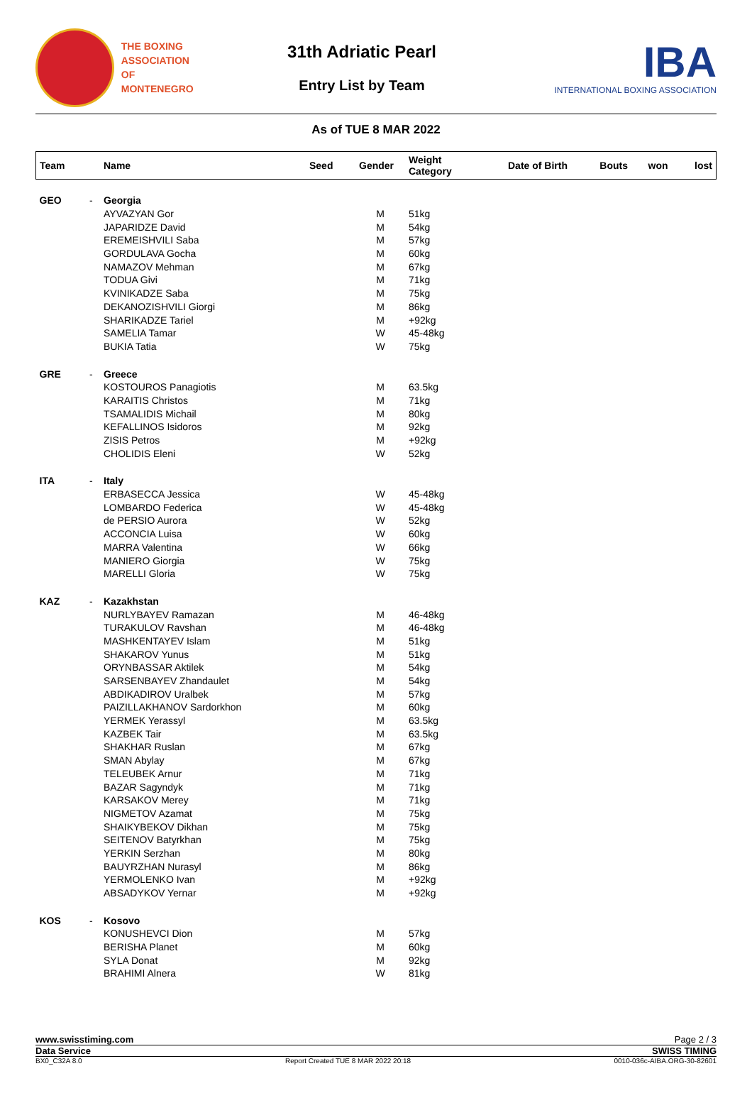THE BOXING
ASSOCIATION OF
MONTENEGRO
31th Adriatic Pearl
Entry List by Team
IBA
INTERNATIONAL BOXING ASSOCIATION
As of TUE 8 MAR 2022
| Team | | Name | Seed | Gender | Weight Category | Date of Birth | Bouts | won | lost |
| --- | --- | --- | --- | --- | --- | --- | --- | --- | --- |
| GEO | - | Georgia | | | | | | | |
| | | AYVAZYAN Gor | | M | 51kg | | | | |
| | | JAPARIDZE David | | M | 54kg | | | | |
| | | EREMEISHVILI Saba | | M | 57kg | | | | |
| | | GORDULAVA Gocha | | M | 60kg | | | | |
| | | NAMAZOV Mehman | | M | 67kg | | | | |
| | | TODUA Givi | | M | 71kg | | | | |
| | | KVINIKADZE Saba | | M | 75kg | | | | |
| | | DEKANOZISHVILI Giorgi | | M | 86kg | | | | |
| | | SHARIKADZE Tariel | | M | +92kg | | | | |
| | | SAMELIA Tamar | | W | 45-48kg | | | | |
| | | BUKIA Tatia | | W | 75kg | | | | |
| GRE | - | Greece | | | | | | | |
| | | KOSTOUROS Panagiotis | | M | 63.5kg | | | | |
| | | KARAITIS Christos | | M | 71kg | | | | |
| | | TSAMALIDIS Michail | | M | 80kg | | | | |
| | | KEFALLINOS Isidoros | | M | 92kg | | | | |
| | | ZISIS Petros | | M | +92kg | | | | |
| | | CHOLIDIS Eleni | | W | 52kg | | | | |
| ITA | - | Italy | | | | | | | |
| | | ERBASECCA Jessica | | W | 45-48kg | | | | |
| | | LOMBARDO Federica | | W | 45-48kg | | | | |
| | | de PERSIO Aurora | | W | 52kg | | | | |
| | | ACCONCIA Luisa | | W | 60kg | | | | |
| | | MARRA Valentina | | W | 66kg | | | | |
| | | MANIERO Giorgia | | W | 75kg | | | | |
| | | MARELLI Gloria | | W | 75kg | | | | |
| KAZ | - | Kazakhstan | | | | | | | |
| | | NURLYBAYEV Ramazan | | M | 46-48kg | | | | |
| | | TURAKULOV Ravshan | | M | 46-48kg | | | | |
| | | MASHKENTAYEV Islam | | M | 51kg | | | | |
| | | SHAKAROV Yunus | | M | 51kg | | | | |
| | | ORYNBASSAR Aktilek | | M | 54kg | | | | |
| | | SARSENBAYEV Zhandaulet | | M | 54kg | | | | |
| | | ABDIKADIROV Uralbek | | M | 57kg | | | | |
| | | PAIZILLAKHANOV Sardorkhon | | M | 60kg | | | | |
| | | YERMEK Yerassyl | | M | 63.5kg | | | | |
| | | KAZBEK Tair | | M | 63.5kg | | | | |
| | | SHAKHAR Ruslan | | M | 67kg | | | | |
| | | SMAN Abylay | | M | 67kg | | | | |
| | | TELEUBEK Arnur | | M | 71kg | | | | |
| | | BAZAR Sagyndyk | | M | 71kg | | | | |
| | | KARSAKOV Merey | | M | 71kg | | | | |
| | | NIGMETOV Azamat | | M | 75kg | | | | |
| | | SHAIKYBEKOV Dikhan | | M | 75kg | | | | |
| | | SEITENOV Batyrkhan | | M | 75kg | | | | |
| | | YERKIN Serzhan | | M | 80kg | | | | |
| | | BAUYRZHAN Nurasyl | | M | 86kg | | | | |
| | | YERMOLENKO Ivan | | M | +92kg | | | | |
| | | ABSADYKOV Yernar | | M | +92kg | | | | |
| KOS | - | Kosovo | | | | | | | |
| | | KONUSHEVCI Dion | | M | 57kg | | | | |
| | | BERISHA Planet | | M | 60kg | | | | |
| | | SYLA Donat | | M | 92kg | | | | |
| | | BRAHIMI Alnera | | W | 81kg | | | | |
www.swisstiming.com Page 2 / 3
Data Service SWISS TIMING
BX0_C32A 8.0 Report Created TUE 8 MAR 2022 20:18 0010-036c-AIBA.ORG-30-82601